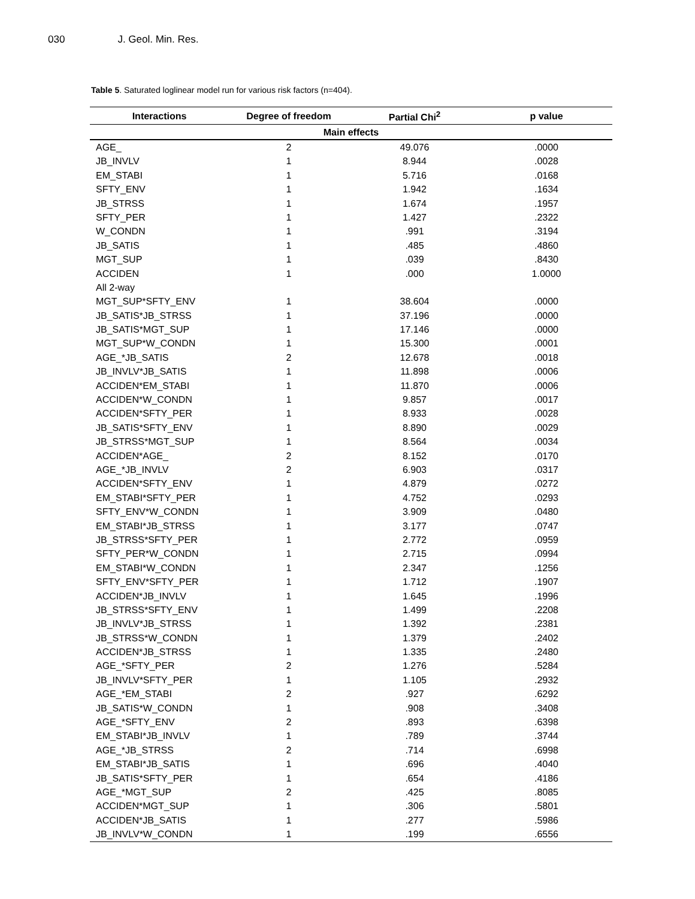030 J. Geol. Min. Res.
Table 5. Saturated loglinear model run for various risk factors (n=404).
| Interactions | Degree of freedom | Partial Chi<sup>2</sup> | p value |
| --- | --- | --- | --- |
| Main effects | | | |
| AGE_ | 2 | 49.076 | .0000 |
| JB_INVLV | 1 | 8.944 | .0028 |
| EM_STABI | 1 | 5.716 | .0168 |
| SFTY_ENV | 1 | 1.942 | .1634 |
| JB_STRSS | 1 | 1.674 | .1957 |
| SFTY_PER | 1 | 1.427 | .2322 |
| W_CONDN | 1 | .991 | .3194 |
| JB_SATIS | 1 | .485 | .4860 |
| MGT_SUP | 1 | .039 | .8430 |
| ACCIDEN | 1 | .000 | 1.0000 |
| All 2-way | | | |
| MGT_SUP*SFTY_ENV | 1 | 38.604 | .0000 |
| JB_SATIS*JB_STRSS | 1 | 37.196 | .0000 |
| JB_SATIS*MGT_SUP | 1 | 17.146 | .0000 |
| MGT_SUP*W_CONDN | 1 | 15.300 | .0001 |
| AGE_*JB_SATIS | 2 | 12.678 | .0018 |
| JB_INVLV*JB_SATIS | 1 | 11.898 | .0006 |
| ACCIDEN*EM_STABI | 1 | 11.870 | .0006 |
| ACCIDEN*W_CONDN | 1 | 9.857 | .0017 |
| ACCIDEN*SFTY_PER | 1 | 8.933 | .0028 |
| JB_SATIS*SFTY_ENV | 1 | 8.890 | .0029 |
| JB_STRSS*MGT_SUP | 1 | 8.564 | .0034 |
| ACCIDEN*AGE_ | 2 | 8.152 | .0170 |
| AGE_*JB_INVLV | 2 | 6.903 | .0317 |
| ACCIDEN*SFTY_ENV | 1 | 4.879 | .0272 |
| EM_STABI*SFTY_PER | 1 | 4.752 | .0293 |
| SFTY_ENV*W_CONDN | 1 | 3.909 | .0480 |
| EM_STABI*JB_STRSS | 1 | 3.177 | .0747 |
| JB_STRSS*SFTY_PER | 1 | 2.772 | .0959 |
| SFTY_PER*W_CONDN | 1 | 2.715 | .0994 |
| EM_STABI*W_CONDN | 1 | 2.347 | .1256 |
| SFTY_ENV*SFTY_PER | 1 | 1.712 | .1907 |
| ACCIDEN*JB_INVLV | 1 | 1.645 | .1996 |
| JB_STRSS*SFTY_ENV | 1 | 1.499 | .2208 |
| JB_INVLV*JB_STRSS | 1 | 1.392 | .2381 |
| JB_STRSS*W_CONDN | 1 | 1.379 | .2402 |
| ACCIDEN*JB_STRSS | 1 | 1.335 | .2480 |
| AGE_*SFTY_PER | 2 | 1.276 | .5284 |
| JB_INVLV*SFTY_PER | 1 | 1.105 | .2932 |
| AGE_*EM_STABI | 2 | .927 | .6292 |
| JB_SATIS*W_CONDN | 1 | .908 | .3408 |
| AGE_*SFTY_ENV | 2 | .893 | .6398 |
| EM_STABI*JB_INVLV | 1 | .789 | .3744 |
| AGE_*JB_STRSS | 2 | .714 | .6998 |
| EM_STABI*JB_SATIS | 1 | .696 | .4040 |
| JB_SATIS*SFTY_PER | 1 | .654 | .4186 |
| AGE_*MGT_SUP | 2 | .425 | .8085 |
| ACCIDEN*MGT_SUP | 1 | .306 | .5801 |
| ACCIDEN*JB_SATIS | 1 | .277 | .5986 |
| JB_INVLV*W_CONDN | 1 | .199 | .6556 |